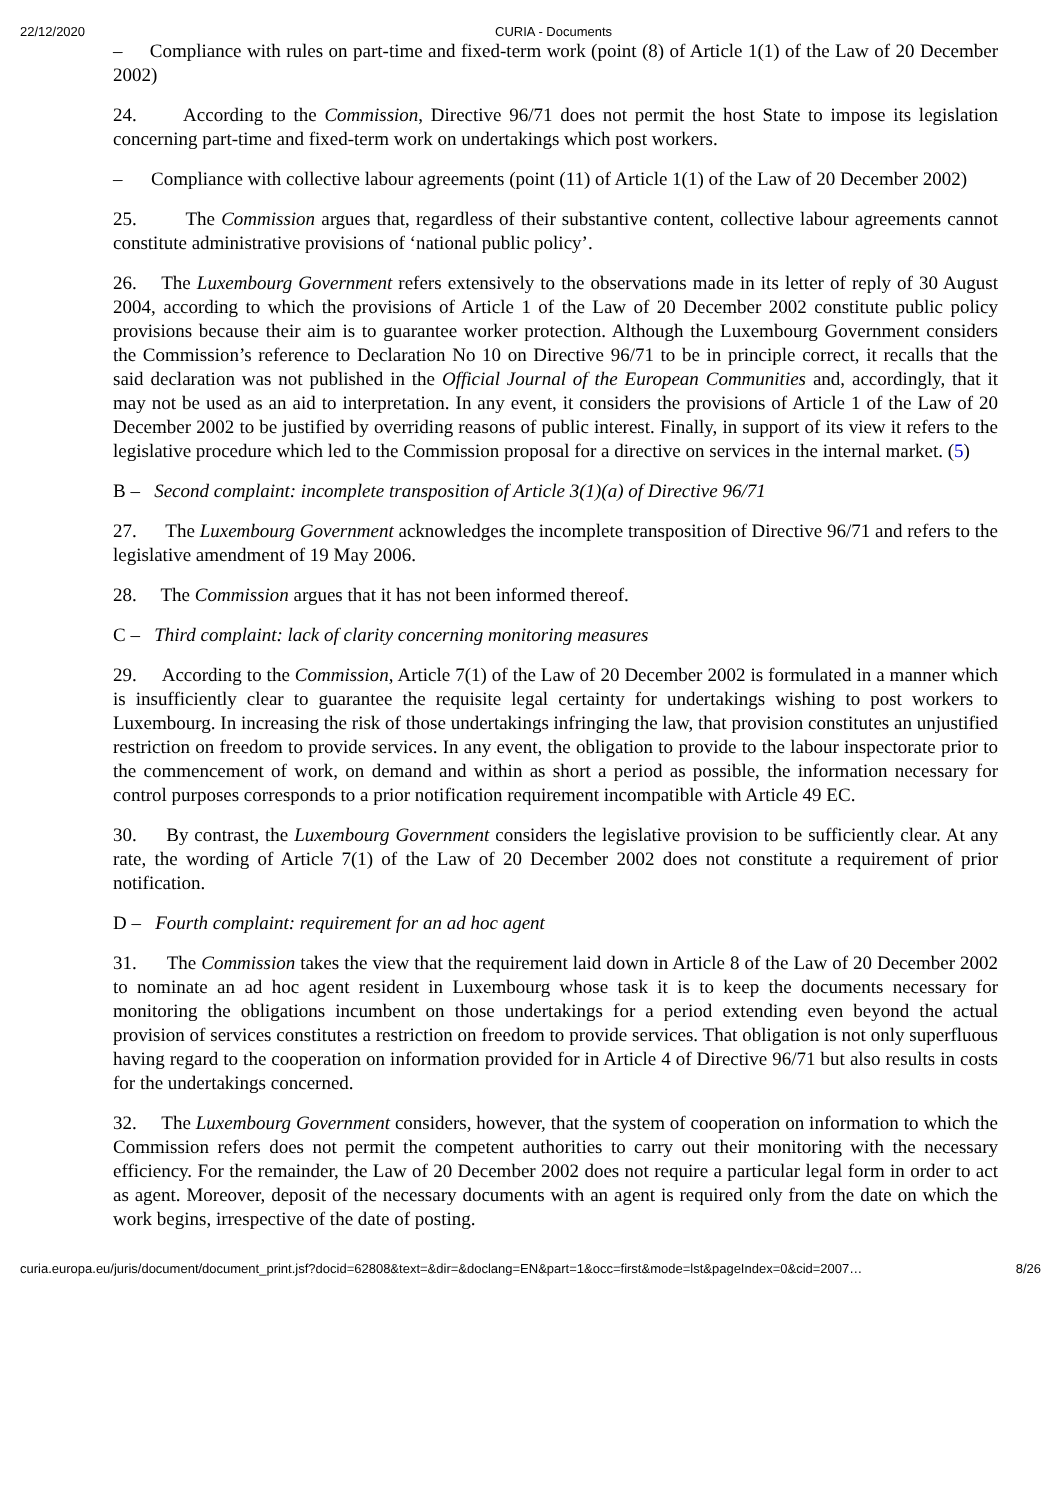22/12/2020 CURIA - Documents
– Compliance with rules on part-time and fixed-term work (point (8) of Article 1(1) of the Law of 20 December 2002)
24. According to the Commission, Directive 96/71 does not permit the host State to impose its legislation concerning part-time and fixed-term work on undertakings which post workers.
– Compliance with collective labour agreements (point (11) of Article 1(1) of the Law of 20 December 2002)
25. The Commission argues that, regardless of their substantive content, collective labour agreements cannot constitute administrative provisions of ‘national public policy’.
26. The Luxembourg Government refers extensively to the observations made in its letter of reply of 30 August 2004, according to which the provisions of Article 1 of the Law of 20 December 2002 constitute public policy provisions because their aim is to guarantee worker protection. Although the Luxembourg Government considers the Commission’s reference to Declaration No 10 on Directive 96/71 to be in principle correct, it recalls that the said declaration was not published in the Official Journal of the European Communities and, accordingly, that it may not be used as an aid to interpretation. In any event, it considers the provisions of Article 1 of the Law of 20 December 2002 to be justified by overriding reasons of public interest. Finally, in support of its view it refers to the legislative procedure which led to the Commission proposal for a directive on services in the internal market. (5)
B – Second complaint: incomplete transposition of Article 3(1)(a) of Directive 96/71
27. The Luxembourg Government acknowledges the incomplete transposition of Directive 96/71 and refers to the legislative amendment of 19 May 2006.
28. The Commission argues that it has not been informed thereof.
C – Third complaint: lack of clarity concerning monitoring measures
29. According to the Commission, Article 7(1) of the Law of 20 December 2002 is formulated in a manner which is insufficiently clear to guarantee the requisite legal certainty for undertakings wishing to post workers to Luxembourg. In increasing the risk of those undertakings infringing the law, that provision constitutes an unjustified restriction on freedom to provide services. In any event, the obligation to provide to the labour inspectorate prior to the commencement of work, on demand and within as short a period as possible, the information necessary for control purposes corresponds to a prior notification requirement incompatible with Article 49 EC.
30. By contrast, the Luxembourg Government considers the legislative provision to be sufficiently clear. At any rate, the wording of Article 7(1) of the Law of 20 December 2002 does not constitute a requirement of prior notification.
D – Fourth complaint: requirement for an ad hoc agent
31. The Commission takes the view that the requirement laid down in Article 8 of the Law of 20 December 2002 to nominate an ad hoc agent resident in Luxembourg whose task it is to keep the documents necessary for monitoring the obligations incumbent on those undertakings for a period extending even beyond the actual provision of services constitutes a restriction on freedom to provide services. That obligation is not only superfluous having regard to the cooperation on information provided for in Article 4 of Directive 96/71 but also results in costs for the undertakings concerned.
32. The Luxembourg Government considers, however, that the system of cooperation on information to which the Commission refers does not permit the competent authorities to carry out their monitoring with the necessary efficiency. For the remainder, the Law of 20 December 2002 does not require a particular legal form in order to act as agent. Moreover, deposit of the necessary documents with an agent is required only from the date on which the work begins, irrespective of the date of posting.
curia.europa.eu/juris/document/document_print.jsf?docid=62808&text=&dir=&doclang=EN&part=1&occ=first&mode=lst&pageIndex=0&cid=2007… 8/26